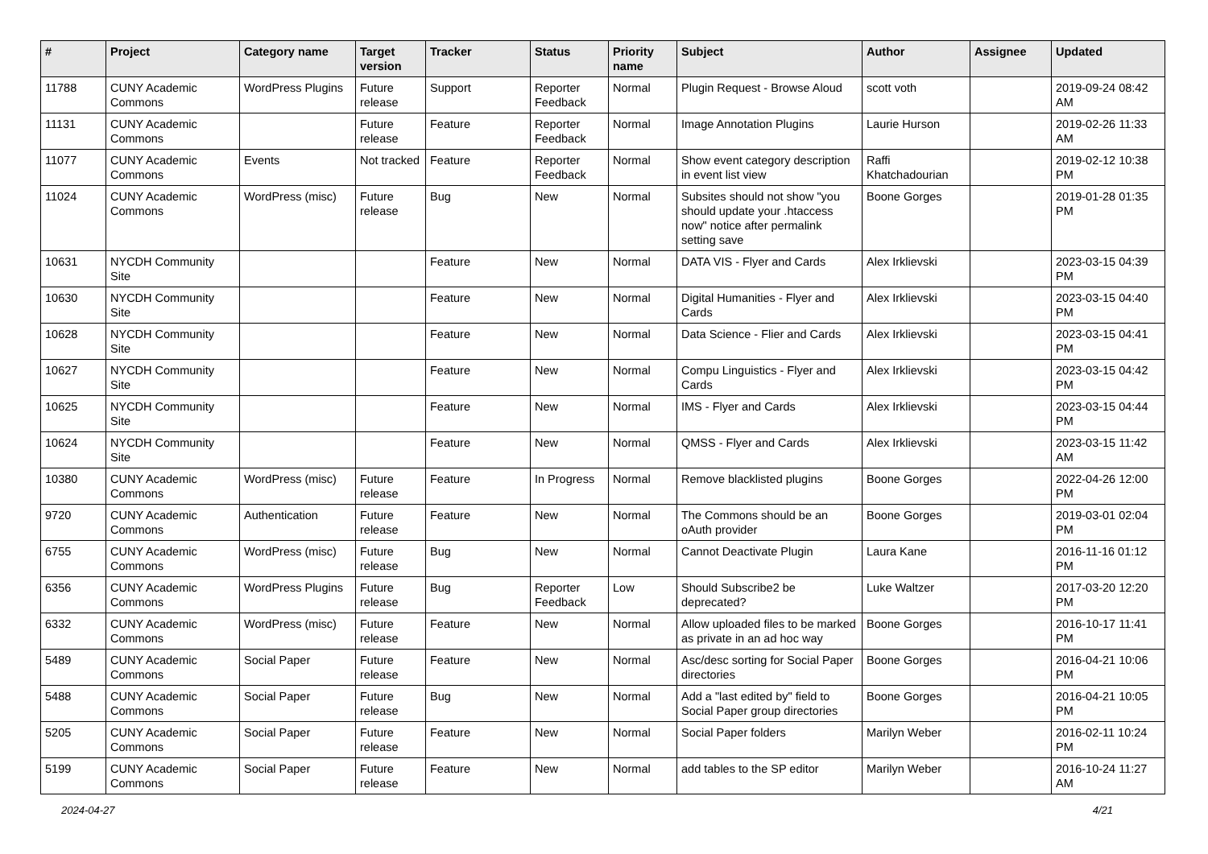| # | Project | Category name | Target version | Tracker | Status | Priority name | Subject | Author | Assignee | Updated |
| --- | --- | --- | --- | --- | --- | --- | --- | --- | --- | --- |
| 11788 | CUNY Academic Commons | WordPress Plugins | Future release | Support | Reporter Feedback | Normal | Plugin Request - Browse Aloud | scott voth | | 2019-09-24 08:42 AM |
| 11131 | CUNY Academic Commons | | Future release | Feature | Reporter Feedback | Normal | Image Annotation Plugins | Laurie Hurson | | 2019-02-26 11:33 AM |
| 11077 | CUNY Academic Commons | Events | Not tracked | Feature | Reporter Feedback | Normal | Show event category description in event list view | Raffi Khatchadourian | | 2019-02-12 10:38 PM |
| 11024 | CUNY Academic Commons | WordPress (misc) | Future release | Bug | New | Normal | Subsites should not show "you should update your .htaccess now" notice after permalink setting save | Boone Gorges | | 2019-01-28 01:35 PM |
| 10631 | NYCDH Community Site | | | Feature | New | Normal | DATA VIS - Flyer and Cards | Alex Irklievski | | 2023-03-15 04:39 PM |
| 10630 | NYCDH Community Site | | | Feature | New | Normal | Digital Humanities - Flyer and Cards | Alex Irklievski | | 2023-03-15 04:40 PM |
| 10628 | NYCDH Community Site | | | Feature | New | Normal | Data Science - Flier and Cards | Alex Irklievski | | 2023-03-15 04:41 PM |
| 10627 | NYCDH Community Site | | | Feature | New | Normal | Compu Linguistics - Flyer and Cards | Alex Irklievski | | 2023-03-15 04:42 PM |
| 10625 | NYCDH Community Site | | | Feature | New | Normal | IMS - Flyer and Cards | Alex Irklievski | | 2023-03-15 04:44 PM |
| 10624 | NYCDH Community Site | | | Feature | New | Normal | QMSS - Flyer and Cards | Alex Irklievski | | 2023-03-15 11:42 AM |
| 10380 | CUNY Academic Commons | WordPress (misc) | Future release | Feature | In Progress | Normal | Remove blacklisted plugins | Boone Gorges | | 2022-04-26 12:00 PM |
| 9720 | CUNY Academic Commons | Authentication | Future release | Feature | New | Normal | The Commons should be an oAuth provider | Boone Gorges | | 2019-03-01 02:04 PM |
| 6755 | CUNY Academic Commons | WordPress (misc) | Future release | Bug | New | Normal | Cannot Deactivate Plugin | Laura Kane | | 2016-11-16 01:12 PM |
| 6356 | CUNY Academic Commons | WordPress Plugins | Future release | Bug | Reporter Feedback | Low | Should Subscribe2 be deprecated? | Luke Waltzer | | 2017-03-20 12:20 PM |
| 6332 | CUNY Academic Commons | WordPress (misc) | Future release | Feature | New | Normal | Allow uploaded files to be marked as private in an ad hoc way | Boone Gorges | | 2016-10-17 11:41 PM |
| 5489 | CUNY Academic Commons | Social Paper | Future release | Feature | New | Normal | Asc/desc sorting for Social Paper directories | Boone Gorges | | 2016-04-21 10:06 PM |
| 5488 | CUNY Academic Commons | Social Paper | Future release | Bug | New | Normal | Add a "last edited by" field to Social Paper group directories | Boone Gorges | | 2016-04-21 10:05 PM |
| 5205 | CUNY Academic Commons | Social Paper | Future release | Feature | New | Normal | Social Paper folders | Marilyn Weber | | 2016-02-11 10:24 PM |
| 5199 | CUNY Academic Commons | Social Paper | Future release | Feature | New | Normal | add tables to the SP editor | Marilyn Weber | | 2016-10-24 11:27 AM |
2024-04-27 4/21